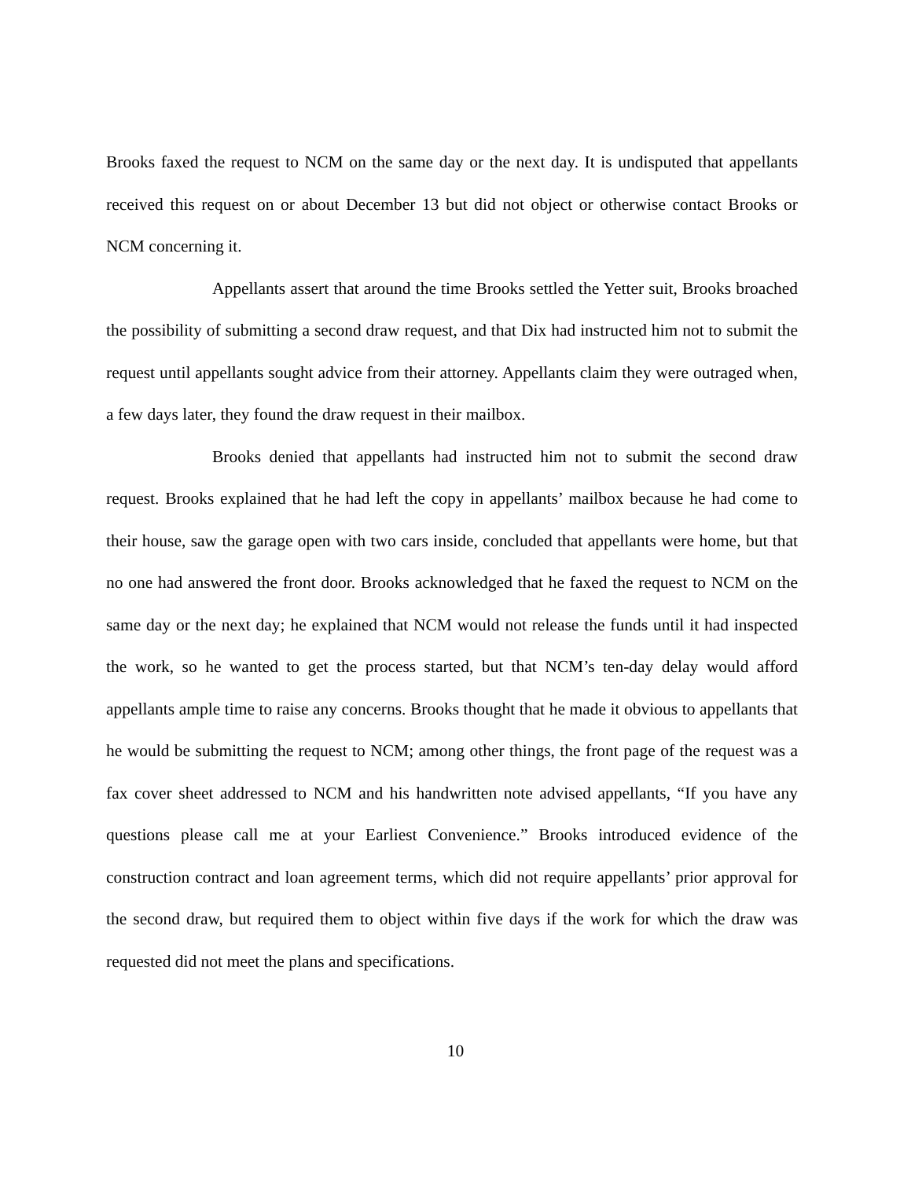Brooks faxed the request to NCM on the same day or the next day. It is undisputed that appellants received this request on or about December 13 but did not object or otherwise contact Brooks or NCM concerning it.
Appellants assert that around the time Brooks settled the Yetter suit, Brooks broached the possibility of submitting a second draw request, and that Dix had instructed him not to submit the request until appellants sought advice from their attorney. Appellants claim they were outraged when, a few days later, they found the draw request in their mailbox.
Brooks denied that appellants had instructed him not to submit the second draw request. Brooks explained that he had left the copy in appellants’ mailbox because he had come to their house, saw the garage open with two cars inside, concluded that appellants were home, but that no one had answered the front door. Brooks acknowledged that he faxed the request to NCM on the same day or the next day; he explained that NCM would not release the funds until it had inspected the work, so he wanted to get the process started, but that NCM’s ten-day delay would afford appellants ample time to raise any concerns. Brooks thought that he made it obvious to appellants that he would be submitting the request to NCM; among other things, the front page of the request was a fax cover sheet addressed to NCM and his handwritten note advised appellants, “If you have any questions please call me at your Earliest Convenience.” Brooks introduced evidence of the construction contract and loan agreement terms, which did not require appellants’ prior approval for the second draw, but required them to object within five days if the work for which the draw was requested did not meet the plans and specifications.
10